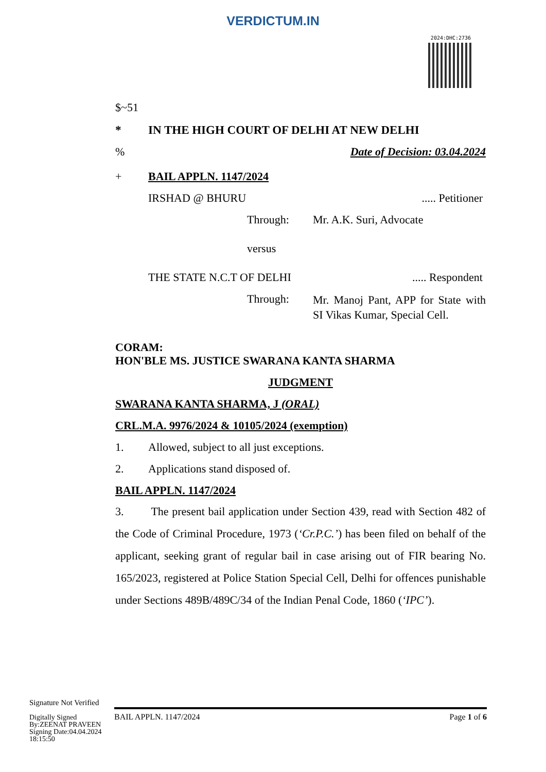VERDICTUM.IN
2024:DHC:2736
$~51
* IN THE HIGH COURT OF DELHI AT NEW DELHI
% Date of Decision: 03.04.2024
+ BAIL APPLN. 1147/2024
IRSHAD @ BHURU..... Petitioner
Through: Mr. A.K. Suri, Advocate
versus
THE STATE N.C.T OF DELHI..... Respondent
Through: Mr. Manoj Pant, APP for State with SI Vikas Kumar, Special Cell.
CORAM:
HON'BLE MS. JUSTICE SWARANA KANTA SHARMA
JUDGMENT
SWARANA KANTA SHARMA, J (ORAL)
CRL.M.A. 9976/2024 & 10105/2024 (exemption)
1. Allowed, subject to all just exceptions.
2. Applications stand disposed of.
BAIL APPLN. 1147/2024
3. The present bail application under Section 439, read with Section 482 of the Code of Criminal Procedure, 1973 (‘Cr.P.C.’) has been filed on behalf of the applicant, seeking grant of regular bail in case arising out of FIR bearing No. 165/2023, registered at Police Station Special Cell, Delhi for offences punishable under Sections 489B/489C/34 of the Indian Penal Code, 1860 (‘IPC’).
Signature Not Verified
Digitally Signed
By:ZEENAT PRAVEEN
Signing Date:04.04.2024
18:15:50
BAIL APPLN. 1147/2024 Page 1 of 6